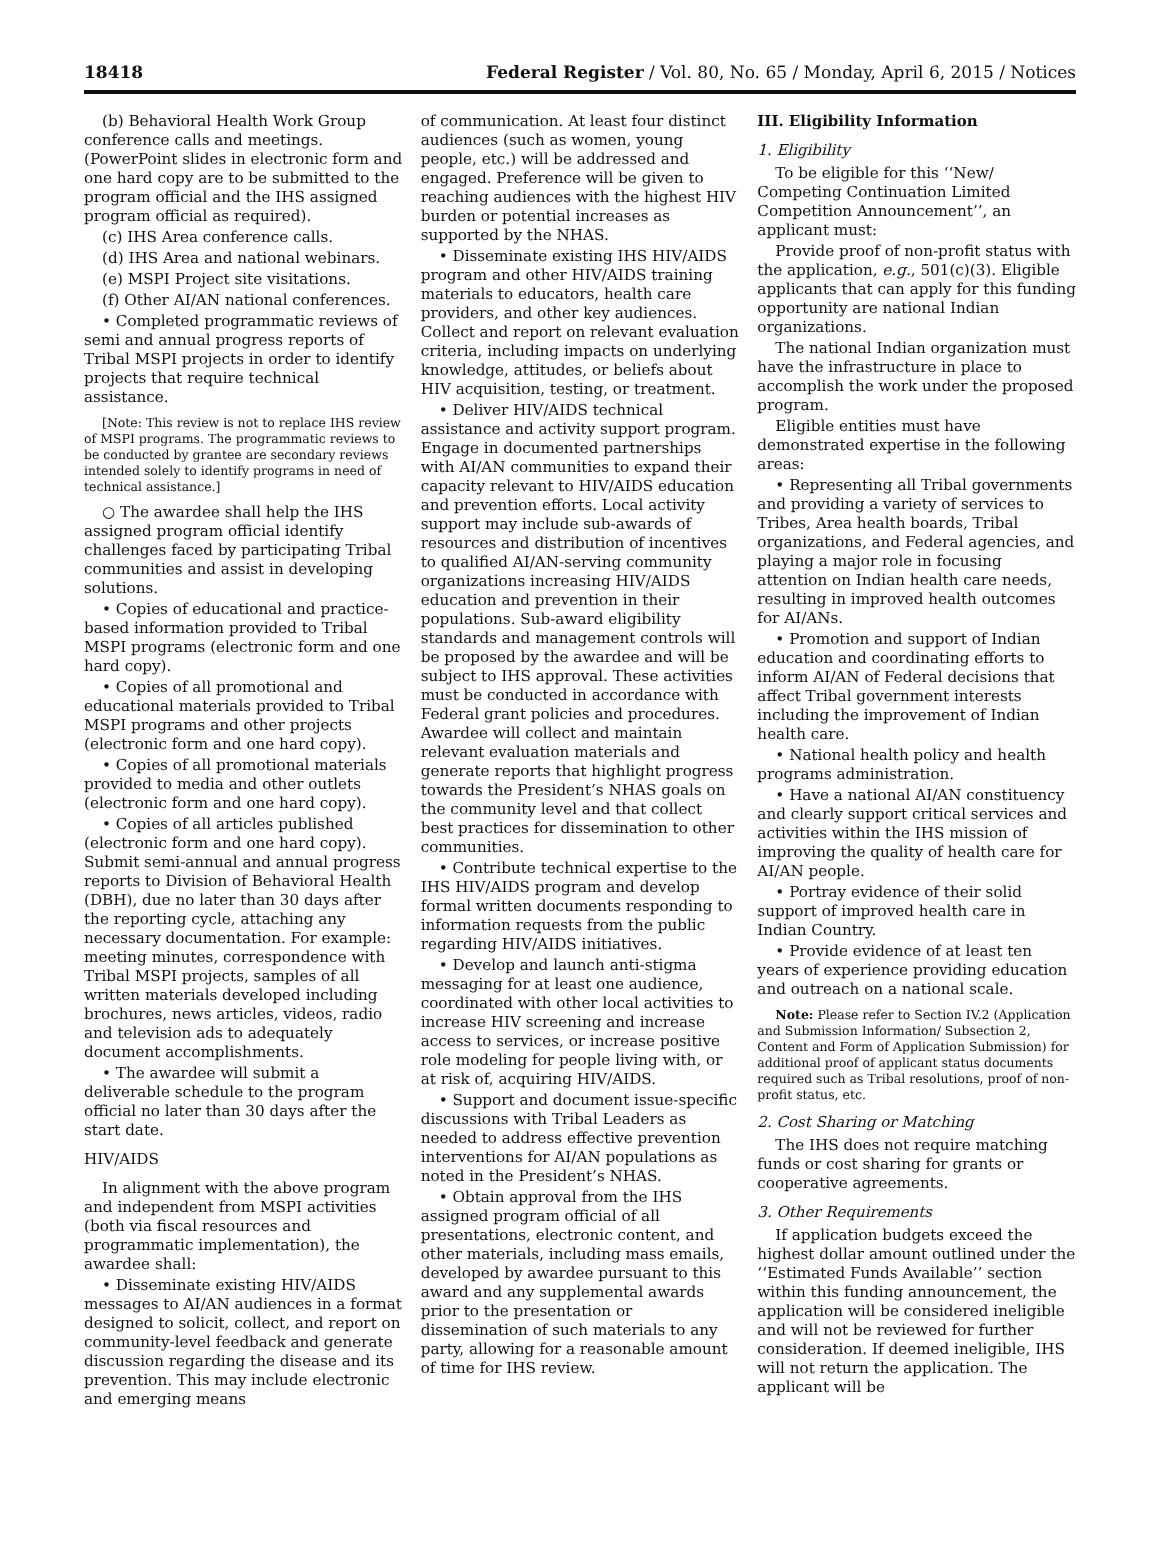18418 Federal Register / Vol. 80, No. 65 / Monday, April 6, 2015 / Notices
(b) Behavioral Health Work Group conference calls and meetings. (PowerPoint slides in electronic form and one hard copy are to be submitted to the program official and the IHS assigned program official as required).
(c) IHS Area conference calls.
(d) IHS Area and national webinars.
(e) MSPI Project site visitations.
(f) Other AI/AN national conferences.
• Completed programmatic reviews of semi and annual progress reports of Tribal MSPI projects in order to identify projects that require technical assistance.
[Note: This review is not to replace IHS review of MSPI programs. The programmatic reviews to be conducted by grantee are secondary reviews intended solely to identify programs in need of technical assistance.]
○ The awardee shall help the IHS assigned program official identify challenges faced by participating Tribal communities and assist in developing solutions.
• Copies of educational and practice-based information provided to Tribal MSPI programs (electronic form and one hard copy).
• Copies of all promotional and educational materials provided to Tribal MSPI programs and other projects (electronic form and one hard copy).
• Copies of all promotional materials provided to media and other outlets (electronic form and one hard copy).
• Copies of all articles published (electronic form and one hard copy). Submit semi-annual and annual progress reports to Division of Behavioral Health (DBH), due no later than 30 days after the reporting cycle, attaching any necessary documentation. For example: meeting minutes, correspondence with Tribal MSPI projects, samples of all written materials developed including brochures, news articles, videos, radio and television ads to adequately document accomplishments.
• The awardee will submit a deliverable schedule to the program official no later than 30 days after the start date.
HIV/AIDS
In alignment with the above program and independent from MSPI activities (both via fiscal resources and programmatic implementation), the awardee shall:
• Disseminate existing HIV/AIDS messages to AI/AN audiences in a format designed to solicit, collect, and report on community-level feedback and generate discussion regarding the disease and its prevention. This may include electronic and emerging means
of communication. At least four distinct audiences (such as women, young people, etc.) will be addressed and engaged. Preference will be given to reaching audiences with the highest HIV burden or potential increases as supported by the NHAS.
• Disseminate existing IHS HIV/AIDS program and other HIV/AIDS training materials to educators, health care providers, and other key audiences. Collect and report on relevant evaluation criteria, including impacts on underlying knowledge, attitudes, or beliefs about HIV acquisition, testing, or treatment.
• Deliver HIV/AIDS technical assistance and activity support program. Engage in documented partnerships with AI/AN communities to expand their capacity relevant to HIV/AIDS education and prevention efforts. Local activity support may include sub-awards of resources and distribution of incentives to qualified AI/AN-serving community organizations increasing HIV/AIDS education and prevention in their populations. Sub-award eligibility standards and management controls will be proposed by the awardee and will be subject to IHS approval. These activities must be conducted in accordance with Federal grant policies and procedures. Awardee will collect and maintain relevant evaluation materials and generate reports that highlight progress towards the President’s NHAS goals on the community level and that collect best practices for dissemination to other communities.
• Contribute technical expertise to the IHS HIV/AIDS program and develop formal written documents responding to information requests from the public regarding HIV/AIDS initiatives.
• Develop and launch anti-stigma messaging for at least one audience, coordinated with other local activities to increase HIV screening and increase access to services, or increase positive role modeling for people living with, or at risk of, acquiring HIV/AIDS.
• Support and document issue-specific discussions with Tribal Leaders as needed to address effective prevention interventions for AI/AN populations as noted in the President’s NHAS.
• Obtain approval from the IHS assigned program official of all presentations, electronic content, and other materials, including mass emails, developed by awardee pursuant to this award and any supplemental awards prior to the presentation or dissemination of such materials to any party, allowing for a reasonable amount of time for IHS review.
III. Eligibility Information
1. Eligibility
To be eligible for this ‘‘New/ Competing Continuation Limited Competition Announcement’’, an applicant must:
Provide proof of non-profit status with the application, e.g., 501(c)(3). Eligible applicants that can apply for this funding opportunity are national Indian organizations.
The national Indian organization must have the infrastructure in place to accomplish the work under the proposed program.
Eligible entities must have demonstrated expertise in the following areas:
• Representing all Tribal governments and providing a variety of services to Tribes, Area health boards, Tribal organizations, and Federal agencies, and playing a major role in focusing attention on Indian health care needs, resulting in improved health outcomes for AI/ANs.
• Promotion and support of Indian education and coordinating efforts to inform AI/AN of Federal decisions that affect Tribal government interests including the improvement of Indian health care.
• National health policy and health programs administration.
• Have a national AI/AN constituency and clearly support critical services and activities within the IHS mission of improving the quality of health care for AI/AN people.
• Portray evidence of their solid support of improved health care in Indian Country.
• Provide evidence of at least ten years of experience providing education and outreach on a national scale.
Note: Please refer to Section IV.2 (Application and Submission Information/ Subsection 2, Content and Form of Application Submission) for additional proof of applicant status documents required such as Tribal resolutions, proof of non-profit status, etc.
2. Cost Sharing or Matching
The IHS does not require matching funds or cost sharing for grants or cooperative agreements.
3. Other Requirements
If application budgets exceed the highest dollar amount outlined under the ‘‘Estimated Funds Available’’ section within this funding announcement, the application will be considered ineligible and will not be reviewed for further consideration. If deemed ineligible, IHS will not return the application. The applicant will be